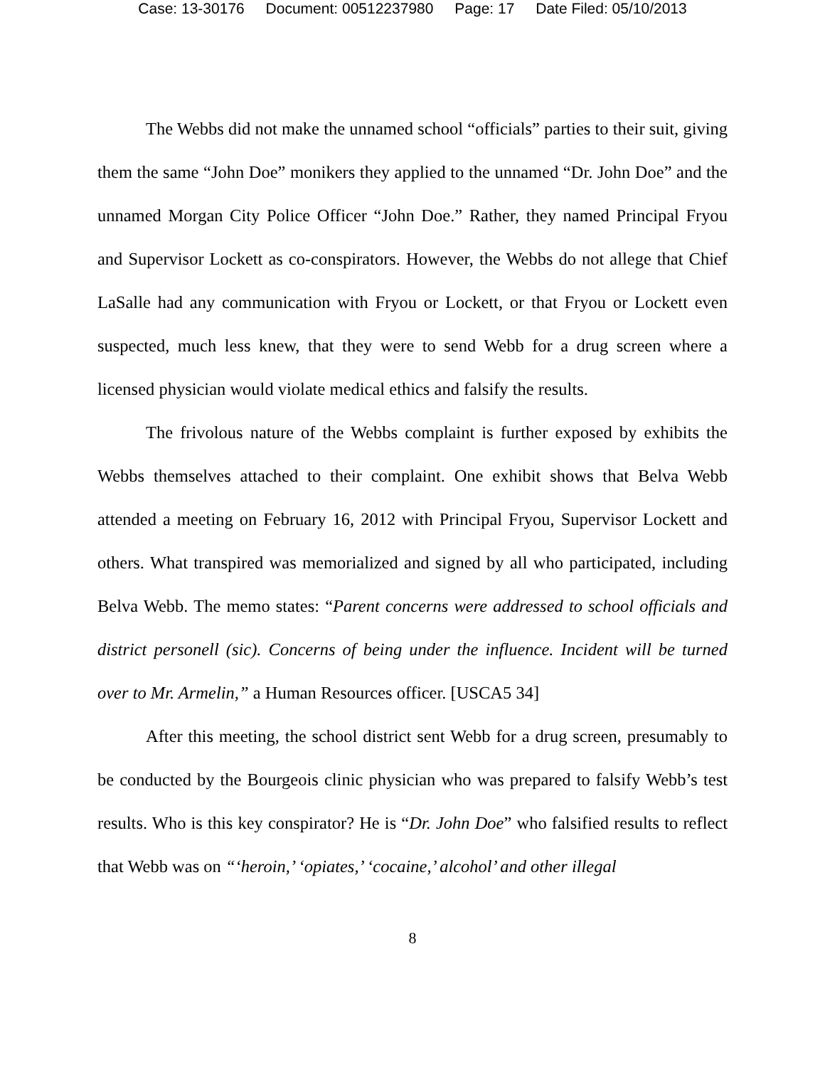Case: 13-30176 Document: 00512237980 Page: 17 Date Filed: 05/10/2013
The Webbs did not make the unnamed school “officials” parties to their suit, giving them the same “John Doe” monikers they applied to the unnamed “Dr. John Doe” and the unnamed Morgan City Police Officer “John Doe.” Rather, they named Principal Fryou and Supervisor Lockett as co-conspirators. However, the Webbs do not allege that Chief LaSalle had any communication with Fryou or Lockett, or that Fryou or Lockett even suspected, much less knew, that they were to send Webb for a drug screen where a licensed physician would violate medical ethics and falsify the results.
The frivolous nature of the Webbs complaint is further exposed by exhibits the Webbs themselves attached to their complaint. One exhibit shows that Belva Webb attended a meeting on February 16, 2012 with Principal Fryou, Supervisor Lockett and others. What transpired was memorialized and signed by all who participated, including Belva Webb. The memo states: “Parent concerns were addressed to school officials and district personell (sic). Concerns of being under the influence. Incident will be turned over to Mr. Armelin,” a Human Resources officer. [USCA5 34]
After this meeting, the school district sent Webb for a drug screen, presumably to be conducted by the Bourgeois clinic physician who was prepared to falsify Webb’s test results. Who is this key conspirator? He is “Dr. John Doe” who falsified results to reflect that Webb was on “‘heroin,’ ‘opiates,’ ‘cocaine,’ alcohol’ and other illegal
8